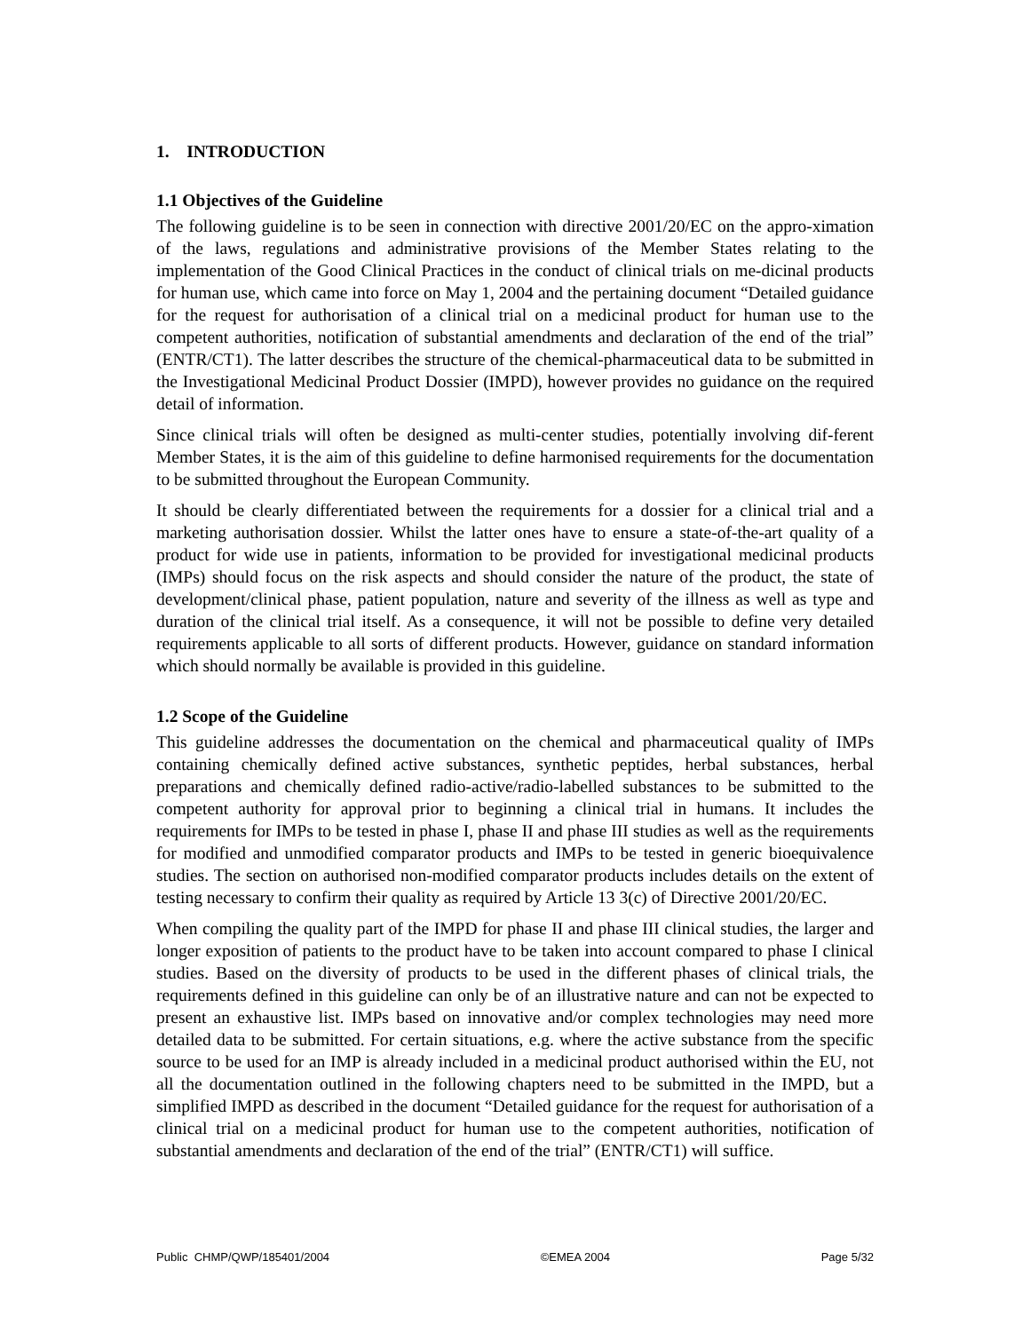1. INTRODUCTION
1.1 Objectives of the Guideline
The following guideline is to be seen in connection with directive 2001/20/EC on the appro-ximation of the laws, regulations and administrative provisions of the Member States relating to the implementation of the Good Clinical Practices in the conduct of clinical trials on me-dicinal products for human use, which came into force on May 1, 2004 and the pertaining document “Detailed guidance for the request for authorisation of a clinical trial on a medicinal product for human use to the competent authorities, notification of substantial amendments and declaration of the end of the trial” (ENTR/CT1). The latter describes the structure of the chemical-pharmaceutical data to be submitted in the Investigational Medicinal Product Dossier (IMPD), however provides no guidance on the required detail of information.
Since clinical trials will often be designed as multi-center studies, potentially involving dif-ferent Member States, it is the aim of this guideline to define harmonised requirements for the documentation to be submitted throughout the European Community.
It should be clearly differentiated between the requirements for a dossier for a clinical trial and a marketing authorisation dossier. Whilst the latter ones have to ensure a state-of-the-art quality of a product for wide use in patients, information to be provided for investigational medicinal products (IMPs) should focus on the risk aspects and should consider the nature of the product, the state of development/clinical phase, patient population, nature and severity of the illness as well as type and duration of the clinical trial itself. As a consequence, it will not be possible to define very detailed requirements applicable to all sorts of different products. However, guidance on standard information which should normally be available is provided in this guideline.
1.2 Scope of the Guideline
This guideline addresses the documentation on the chemical and pharmaceutical quality of IMPs containing chemically defined active substances, synthetic peptides, herbal substances, herbal preparations and chemically defined radio-active/radio-labelled substances to be submitted to the competent authority for approval prior to beginning a clinical trial in humans. It includes the requirements for IMPs to be tested in phase I, phase II and phase III studies as well as the requirements for modified and unmodified comparator products and IMPs to be tested in generic bioequivalence studies. The section on authorised non-modified comparator products includes details on the extent of testing necessary to confirm their quality as required by Article 13 3(c) of Directive 2001/20/EC.
When compiling the quality part of the IMPD for phase II and phase III clinical studies, the larger and longer exposition of patients to the product have to be taken into account compared to phase I clinical studies. Based on the diversity of products to be used in the different phases of clinical trials, the requirements defined in this guideline can only be of an illustrative nature and can not be expected to present an exhaustive list. IMPs based on innovative and/or complex technologies may need more detailed data to be submitted. For certain situations, e.g. where the active substance from the specific source to be used for an IMP is already included in a medicinal product authorised within the EU, not all the documentation outlined in the following chapters need to be submitted in the IMPD, but a simplified IMPD as described in the document “Detailed guidance for the request for authorisation of a clinical trial on a medicinal product for human use to the competent authorities, notification of substantial amendments and declaration of the end of the trial” (ENTR/CT1) will suffice.
Public CHMP/QWP/185401/2004 ©EMEA 2004 Page 5/32